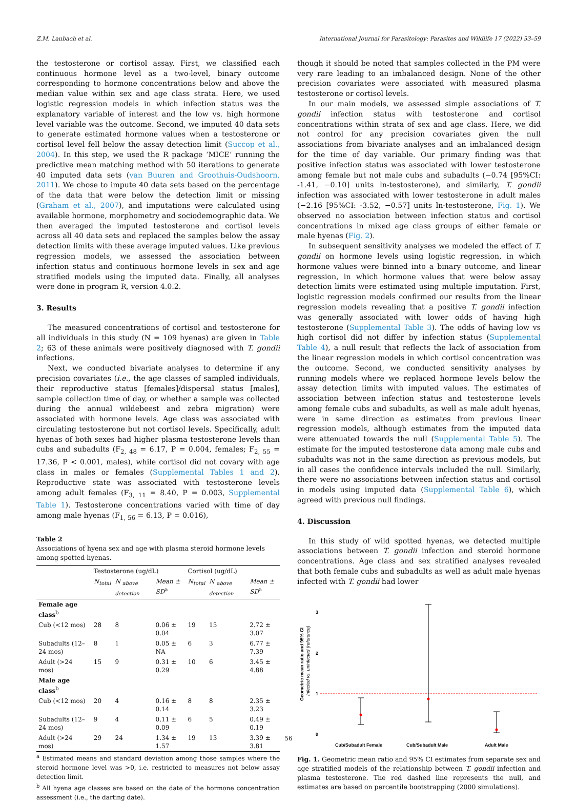Z.M. Laubach et al. International Journal for Parasitology: Parasites and Wildlife 17 (2022) 53–59
the testosterone or cortisol assay. First, we classified each continuous hormone level as a two-level, binary outcome corresponding to hormone concentrations below and above the median value within sex and age class strata. Here, we used logistic regression models in which infection status was the explanatory variable of interest and the low vs. high hormone level variable was the outcome. Second, we imputed 40 data sets to generate estimated hormone values when a testosterone or cortisol level fell below the assay detection limit (Succop et al., 2004). In this step, we used the R package ‘MICE’ running the predictive mean matching method with 50 iterations to generate 40 imputed data sets (van Buuren and Groothuis-Oudshoorn, 2011). We chose to impute 40 data sets based on the percentage of the data that were below the detection limit or missing (Graham et al., 2007), and imputations were calculated using available hormone, morphometry and sociodemographic data. We then averaged the imputed testosterone and cortisol levels across all 40 data sets and replaced the samples below the assay detection limits with these average imputed values. Like previous regression models, we assessed the association between infection status and continuous hormone levels in sex and age stratified models using the imputed data. Finally, all analyses were done in program R, version 4.0.2.
3. Results
The measured concentrations of cortisol and testosterone for all individuals in this study (N = 109 hyenas) are given in Table 2; 63 of these animals were positively diagnosed with T. gondii infections.
Next, we conducted bivariate analyses to determine if any precision covariates (i.e., the age classes of sampled individuals, their reproductive status [females]/dispersal status [males], sample collection time of day, or whether a sample was collected during the annual wildebeest and zebra migration) were associated with hormone levels. Age class was associated with circulating testosterone but not cortisol levels. Specifically, adult hyenas of both sexes had higher plasma testosterone levels than cubs and subadults (F<sub>2, 48</sub> = 6.17, P = 0.004, females; F<sub>2, 55</sub> = 17.36, P < 0.001, males), while cortisol did not covary with age class in males or females (Supplemental Tables 1 and 2). Reproductive state was associated with testosterone levels among adult females (F<sub>3, 11</sub> = 8.40, P = 0.003, Supplemental Table 1). Testosterone concentrations varied with time of day among male hyenas (F<sub>1, 56</sub> = 6.13, P = 0.016),
Table 2
Associations of hyena sex and age with plasma steroid hormone levels among spotted hyenas.
| | Testosterone (ug/dL) | | | Cortisol (ug/dL) | | |
| --- | --- | --- | --- | --- | --- | --- |
| | N<sub>total</sub> | N <sub>above detection</sub> | Mean ± SD<sup>a</sup> | N<sub>total</sub> | N <sub>above detection</sub> | Mean ± SD<sup>a</sup> |
| Female age class<sup>b</sup> | | | | | | |
| Cub (<12 mos) | 28 | 8 | 0.06 ± 0.04 | 19 | 15 | 2.72 ± 3.07 |
| Subadults (12–24 mos) | 8 | 1 | 0.05 ± NA | 6 | 3 | 6.77 ± 7.39 |
| Adult (>24 mos) | 15 | 9 | 0.31 ± 0.29 | 10 | 6 | 3.45 ± 4.88 |
| Male age class<sup>b</sup> | | | | | | |
| Cub (<12 mos) | 20 | 4 | 0.16 ± 0.14 | 8 | 8 | 2.35 ± 3.23 |
| Subadults (12–24 mos) | 9 | 4 | 0.11 ± 0.09 | 6 | 5 | 0.49 ± 0.19 |
| Adult (>24 mos) | 29 | 24 | 1.34 ± 1.57 | 19 | 13 | 3.39 ± 3.81 |
<sup>a</sup> Estimated means and standard deviation among those samples where the steroid hormone level was >0, i.e. restricted to measures not below assay detection limit.
<sup>b</sup> All hyena age classes are based on the date of the hormone concentration assessment (i.e., the darting date).
though it should be noted that samples collected in the PM were very rare leading to an imbalanced design. None of the other precision covariates were associated with measured plasma testosterone or cortisol levels.
In our main models, we assessed simple associations of T. gondii infection status with testosterone and cortisol concentrations within strata of sex and age class. Here, we did not control for any precision covariates given the null associations from bivariate analyses and an imbalanced design for the time of day variable. Our primary finding was that positive infection status was associated with lower testosterone among female but not male cubs and subadults (−0.74 [95%CI: -1.41, −0.10] units ln-testosterone), and similarly, T. gondii infection was associated with lower testosterone in adult males (−2.16 [95%CI: -3.52, −0.57] units ln-testosterone, Fig. 1). We observed no association between infection status and cortisol concentrations in mixed age class groups of either female or male hyenas (Fig. 2).
In subsequent sensitivity analyses we modeled the effect of T. gondii on hormone levels using logistic regression, in which hormone values were binned into a binary outcome, and linear regression, in which hormone values that were below assay detection limits were estimated using multiple imputation. First, logistic regression models confirmed our results from the linear regression models revealing that a positive T. gondii infection was generally associated with lower odds of having high testosterone (Supplemental Table 3). The odds of having low vs high cortisol did not differ by infection status (Supplemental Table 4), a null result that reflects the lack of association from the linear regression models in which cortisol concentration was the outcome. Second, we conducted sensitivity analyses by running models where we replaced hormone levels below the assay detection limits with imputed values. The estimates of association between infection status and testosterone levels among female cubs and subadults, as well as male adult hyenas, were in same direction as estimates from previous linear regression models, although estimates from the imputed data were attenuated towards the null (Supplemental Table 5). The estimate for the imputed testosterone data among male cubs and subadults was not in the same direction as previous models, but in all cases the confidence intervals included the null. Similarly, there were no associations between infection status and cortisol in models using imputed data (Supplemental Table 6), which agreed with previous null findings.
4. Discussion
In this study of wild spotted hyenas, we detected multiple associations between T. gondii infection and steroid hormone concentrations. Age class and sex stratified analyses revealed that both female cubs and subadults as well as adult male hyenas infected with T. gondii had lower
Geometric mean ratio and 95% CI
Infected vs. uninfected (reference)
3
2
1
0
Cub/Subadult Female
Cub/Subadult Male
Adult Male
Fig. 1. Geometric mean ratio and 95% CI estimates from separate sex and age stratified models of the relationship between T. gondii infection and plasma testosterone. The red dashed line represents the null, and estimates are based on percentile bootstrapping (2000 simulations).
56